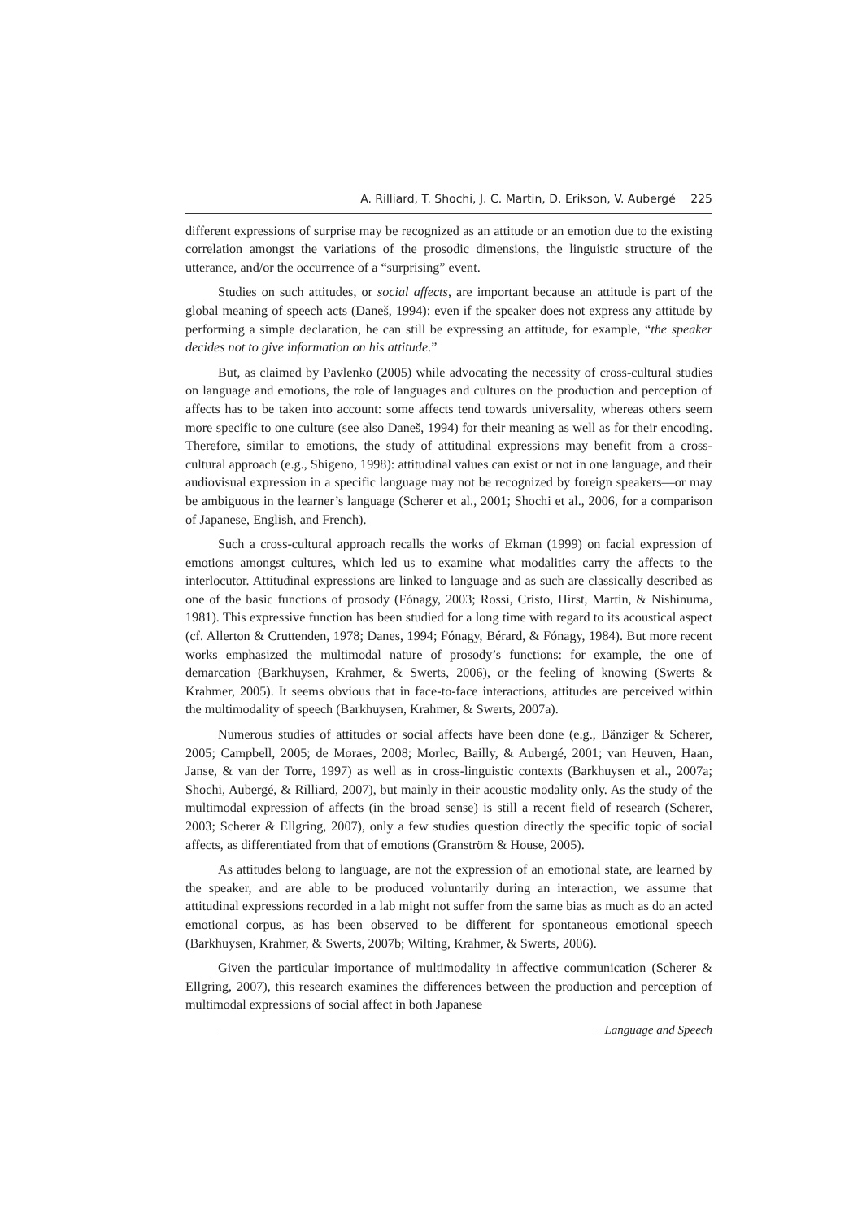A. Rilliard, T. Shochi, J. C. Martin, D. Erikson, V. Aubergé 225
different expressions of surprise may be recognized as an attitude or an emotion due to the existing correlation amongst the variations of the prosodic dimensions, the linguistic structure of the utterance, and/or the occurrence of a “surprising” event.
Studies on such attitudes, or social affects, are important because an attitude is part of the global meaning of speech acts (Daneš, 1994): even if the speaker does not express any attitude by performing a simple declaration, he can still be expressing an attitude, for example, “the speaker decides not to give information on his attitude.”
But, as claimed by Pavlenko (2005) while advocating the necessity of cross-cultural studies on language and emotions, the role of languages and cultures on the production and perception of affects has to be taken into account: some affects tend towards universality, whereas others seem more specific to one culture (see also Daneš, 1994) for their meaning as well as for their encoding. Therefore, similar to emotions, the study of attitudinal expressions may benefit from a cross-cultural approach (e.g., Shigeno, 1998): attitudinal values can exist or not in one language, and their audiovisual expression in a specific language may not be recognized by foreign speakers—or may be ambiguous in the learner’s language (Scherer et al., 2001; Shochi et al., 2006, for a comparison of Japanese, English, and French).
Such a cross-cultural approach recalls the works of Ekman (1999) on facial expression of emotions amongst cultures, which led us to examine what modalities carry the affects to the interlocutor. Attitudinal expressions are linked to language and as such are classically described as one of the basic functions of prosody (Fónagy, 2003; Rossi, Cristo, Hirst, Martin, & Nishinuma, 1981). This expressive function has been studied for a long time with regard to its acoustical aspect (cf. Allerton & Cruttenden, 1978; Danes, 1994; Fónagy, Bérard, & Fónagy, 1984). But more recent works emphasized the multimodal nature of prosody’s functions: for example, the one of demarcation (Barkhuysen, Krahmer, & Swerts, 2006), or the feeling of knowing (Swerts & Krahmer, 2005). It seems obvious that in face-to-face interactions, attitudes are perceived within the multimodality of speech (Barkhuysen, Krahmer, & Swerts, 2007a).
Numerous studies of attitudes or social affects have been done (e.g., Bänziger & Scherer, 2005; Campbell, 2005; de Moraes, 2008; Morlec, Bailly, & Aubergé, 2001; van Heuven, Haan, Janse, & van der Torre, 1997) as well as in cross-linguistic contexts (Barkhuysen et al., 2007a; Shochi, Aubergé, & Rilliard, 2007), but mainly in their acoustic modality only. As the study of the multimodal expression of affects (in the broad sense) is still a recent field of research (Scherer, 2003; Scherer & Ellgring, 2007), only a few studies question directly the specific topic of social affects, as differentiated from that of emotions (Granström & House, 2005).
As attitudes belong to language, are not the expression of an emotional state, are learned by the speaker, and are able to be produced voluntarily during an interaction, we assume that attitudinal expressions recorded in a lab might not suffer from the same bias as much as do an acted emotional corpus, as has been observed to be different for spontaneous emotional speech (Barkhuysen, Krahmer, & Swerts, 2007b; Wilting, Krahmer, & Swerts, 2006).
Given the particular importance of multimodality in affective communication (Scherer & Ellgring, 2007), this research examines the differences between the production and perception of multimodal expressions of social affect in both Japanese
Language and Speech